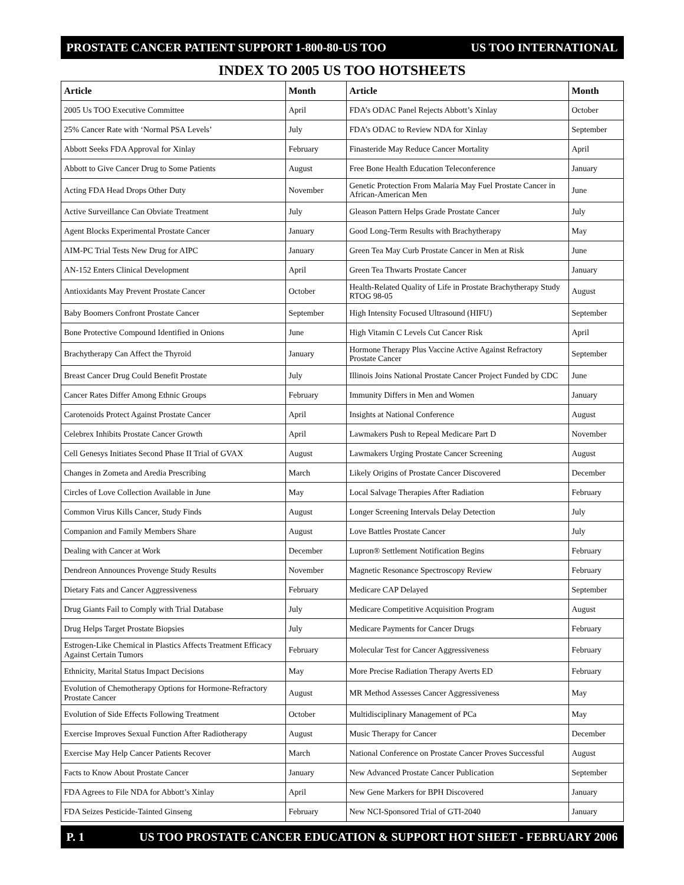PROSTATE CANCER PATIENT SUPPORT 1-800-80-US TOO US TOO INTERNATIONAL
INDEX TO 2005 US TOO HOTSHEETS
| Article | Month | Article | Month |
| --- | --- | --- | --- |
| 2005 Us TOO Executive Committee | April | FDA’s ODAC Panel Rejects Abbott’s Xinlay | October |
| 25% Cancer Rate with ‘Normal PSA Levels’ | July | FDA’s ODAC to Review NDA for Xinlay | September |
| Abbott Seeks FDA Approval for Xinlay | February | Finasteride May Reduce Cancer Mortality | April |
| Abbott to Give Cancer Drug to Some Patients | August | Free Bone Health Education Teleconference | January |
| Acting FDA Head Drops Other Duty | November | Genetic Protection From Malaria May Fuel Prostate Cancer in African-American Men | June |
| Active Surveillance Can Obviate Treatment | July | Gleason Pattern Helps Grade Prostate Cancer | July |
| Agent Blocks Experimental Prostate Cancer | January | Good Long-Term Results with Brachytherapy | May |
| AIM-PC Trial Tests New Drug for AIPC | January | Green Tea May Curb Prostate Cancer in Men at Risk | June |
| AN-152 Enters Clinical Development | April | Green Tea Thwarts Prostate Cancer | January |
| Antioxidants May Prevent Prostate Cancer | October | Health-Related Quality of Life in Prostate Brachytherapy Study RTOG 98-05 | August |
| Baby Boomers Confront Prostate Cancer | September | High Intensity Focused Ultrasound (HIFU) | September |
| Bone Protective Compound Identified in Onions | June | High Vitamin C Levels Cut Cancer Risk | April |
| Brachytherapy Can Affect the Thyroid | January | Hormone Therapy Plus Vaccine Active Against Refractory Prostate Cancer | September |
| Breast Cancer Drug Could Benefit Prostate | July | Illinois Joins National Prostate Cancer Project Funded by CDC | June |
| Cancer Rates Differ Among Ethnic Groups | February | Immunity Differs in Men and Women | January |
| Carotenoids Protect Against Prostate Cancer | April | Insights at National Conference | August |
| Celebrex Inhibits Prostate Cancer Growth | April | Lawmakers Push to Repeal Medicare Part D | November |
| Cell Genesys Initiates Second Phase II Trial of GVAX | August | Lawmakers Urging Prostate Cancer Screening | August |
| Changes in Zometa and Aredia Prescribing | March | Likely Origins of Prostate Cancer Discovered | December |
| Circles of Love Collection Available in June | May | Local Salvage Therapies After Radiation | February |
| Common Virus Kills Cancer, Study Finds | August | Longer Screening Intervals Delay Detection | July |
| Companion and Family Members Share | August | Love Battles Prostate Cancer | July |
| Dealing with Cancer at Work | December | Lupron® Settlement Notification Begins | February |
| Dendreon Announces Provenge Study Results | November | Magnetic Resonance Spectroscopy Review | February |
| Dietary Fats and Cancer Aggressiveness | February | Medicare CAP Delayed | September |
| Drug Giants Fail to Comply with Trial Database | July | Medicare Competitive Acquisition Program | August |
| Drug Helps Target Prostate Biopsies | July | Medicare Payments for Cancer Drugs | February |
| Estrogen-Like Chemical in Plastics Affects Treatment Efficacy Against Certain Tumors | February | Molecular Test for Cancer Aggressiveness | February |
| Ethnicity, Marital Status Impact Decisions | May | More Precise Radiation Therapy Averts ED | February |
| Evolution of Chemotherapy Options for Hormone-Refractory Prostate Cancer | August | MR Method Assesses Cancer Aggressiveness | May |
| Evolution of Side Effects Following Treatment | October | Multidisciplinary Management of PCa | May |
| Exercise Improves Sexual Function After Radiotherapy | August | Music Therapy for Cancer | December |
| Exercise May Help Cancer Patients Recover | March | National Conference on Prostate Cancer Proves Successful | August |
| Facts to Know About Prostate Cancer | January | New Advanced Prostate Cancer Publication | September |
| FDA Agrees to File NDA for Abbott’s Xinlay | April | New Gene Markers for BPH Discovered | January |
| FDA Seizes Pesticide-Tainted Ginseng | February | New NCI-Sponsored Trial of GTI-2040 | January |
P. 1 US TOO PROSTATE CANCER EDUCATION & SUPPORT HOT SHEET - FEBRUARY 2006